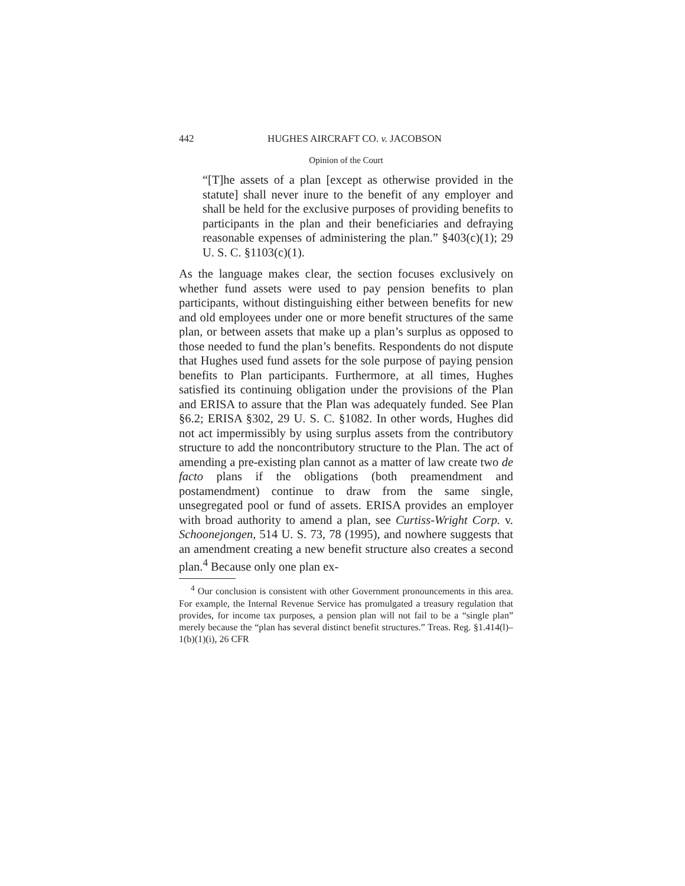442 HUGHES AIRCRAFT CO. v. JACOBSON
Opinion of the Court
“[T]he assets of a plan [except as otherwise provided in the statute] shall never inure to the benefit of any employer and shall be held for the exclusive purposes of providing benefits to participants in the plan and their beneficiaries and defraying reasonable expenses of administering the plan.” §403(c)(1); 29 U. S. C. §1103(c)(1).
As the language makes clear, the section focuses exclusively on whether fund assets were used to pay pension benefits to plan participants, without distinguishing either between benefits for new and old employees under one or more benefit structures of the same plan, or between assets that make up a plan’s surplus as opposed to those needed to fund the plan’s benefits. Respondents do not dispute that Hughes used fund assets for the sole purpose of paying pension benefits to Plan participants. Furthermore, at all times, Hughes satisfied its continuing obligation under the provisions of the Plan and ERISA to assure that the Plan was adequately funded. See Plan §6.2; ERISA §302, 29 U. S. C. §1082. In other words, Hughes did not act impermissibly by using surplus assets from the contributory structure to add the noncontributory structure to the Plan. The act of amending a pre-existing plan cannot as a matter of law create two de facto plans if the obligations (both preamendment and postamendment) continue to draw from the same single, unsegregated pool or fund of assets. ERISA provides an employer with broad authority to amend a plan, see Curtiss-Wright Corp. v. Schoonejongen, 514 U. S. 73, 78 (1995), and nowhere suggests that an amendment creating a new benefit structure also creates a second plan.<sup>4</sup> Because only one plan ex-
<sup>4</sup> Our conclusion is consistent with other Government pronouncements in this area. For example, the Internal Revenue Service has promulgated a treasury regulation that provides, for income tax purposes, a pension plan will not fail to be a “single plan” merely because the “plan has several distinct benefit structures.” Treas. Reg. §1.414(l)–1(b)(1)(i), 26 CFR